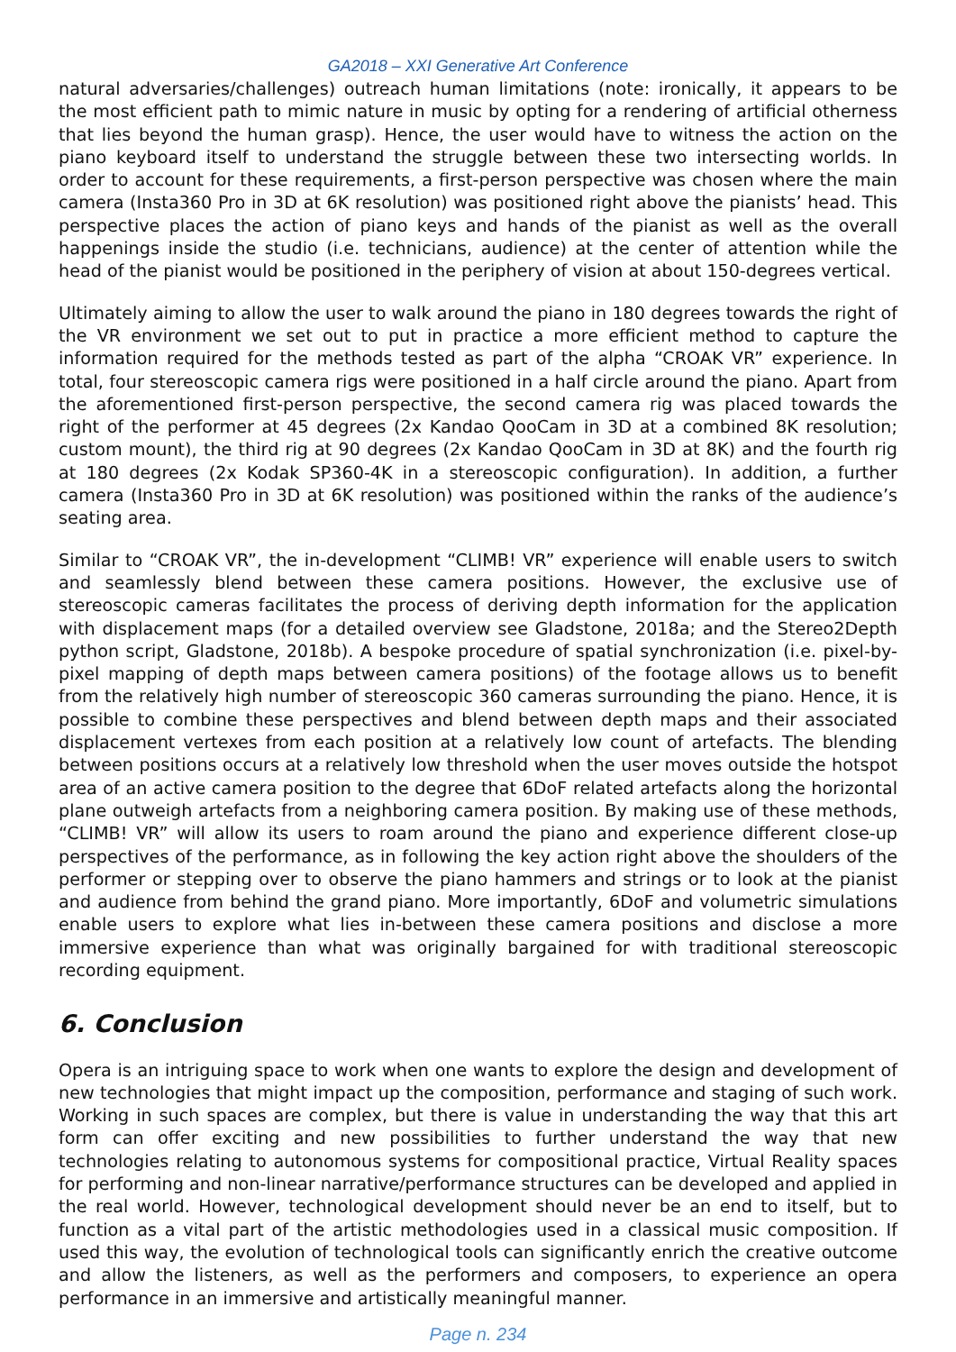GA2018 – XXI Generative Art Conference
natural adversaries/challenges) outreach human limitations (note: ironically, it appears to be the most efficient path to mimic nature in music by opting for a rendering of artificial otherness that lies beyond the human grasp). Hence, the user would have to witness the action on the piano keyboard itself to understand the struggle between these two intersecting worlds. In order to account for these requirements, a first-person perspective was chosen where the main camera (Insta360 Pro in 3D at 6K resolution) was positioned right above the pianists’ head. This perspective places the action of piano keys and hands of the pianist as well as the overall happenings inside the studio (i.e. technicians, audience) at the center of attention while the head of the pianist would be positioned in the periphery of vision at about 150-degrees vertical.
Ultimately aiming to allow the user to walk around the piano in 180 degrees towards the right of the VR environment we set out to put in practice a more efficient method to capture the information required for the methods tested as part of the alpha “CROAK VR” experience. In total, four stereoscopic camera rigs were positioned in a half circle around the piano. Apart from the aforementioned first-person perspective, the second camera rig was placed towards the right of the performer at 45 degrees (2x Kandao QooCam in 3D at a combined 8K resolution; custom mount), the third rig at 90 degrees (2x Kandao QooCam in 3D at 8K) and the fourth rig at 180 degrees (2x Kodak SP360-4K in a stereoscopic configuration). In addition, a further camera (Insta360 Pro in 3D at 6K resolution) was positioned within the ranks of the audience’s seating area.
Similar to “CROAK VR”, the in-development “CLIMB! VR” experience will enable users to switch and seamlessly blend between these camera positions. However, the exclusive use of stereoscopic cameras facilitates the process of deriving depth information for the application with displacement maps (for a detailed overview see Gladstone, 2018a; and the Stereo2Depth python script, Gladstone, 2018b). A bespoke procedure of spatial synchronization (i.e. pixel-by-pixel mapping of depth maps between camera positions) of the footage allows us to benefit from the relatively high number of stereoscopic 360 cameras surrounding the piano. Hence, it is possible to combine these perspectives and blend between depth maps and their associated displacement vertexes from each position at a relatively low count of artefacts. The blending between positions occurs at a relatively low threshold when the user moves outside the hotspot area of an active camera position to the degree that 6DoF related artefacts along the horizontal plane outweigh artefacts from a neighboring camera position. By making use of these methods, “CLIMB! VR” will allow its users to roam around the piano and experience different close-up perspectives of the performance, as in following the key action right above the shoulders of the performer or stepping over to observe the piano hammers and strings or to look at the pianist and audience from behind the grand piano. More importantly, 6DoF and volumetric simulations enable users to explore what lies in-between these camera positions and disclose a more immersive experience than what was originally bargained for with traditional stereoscopic recording equipment.
6. Conclusion
Opera is an intriguing space to work when one wants to explore the design and development of new technologies that might impact up the composition, performance and staging of such work. Working in such spaces are complex, but there is value in understanding the way that this art form can offer exciting and new possibilities to further understand the way that new technologies relating to autonomous systems for compositional practice, Virtual Reality spaces for performing and non-linear narrative/performance structures can be developed and applied in the real world. However, technological development should never be an end to itself, but to function as a vital part of the artistic methodologies used in a classical music composition. If used this way, the evolution of technological tools can significantly enrich the creative outcome and allow the listeners, as well as the performers and composers, to experience an opera performance in an immersive and artistically meaningful manner.
Page n. 234